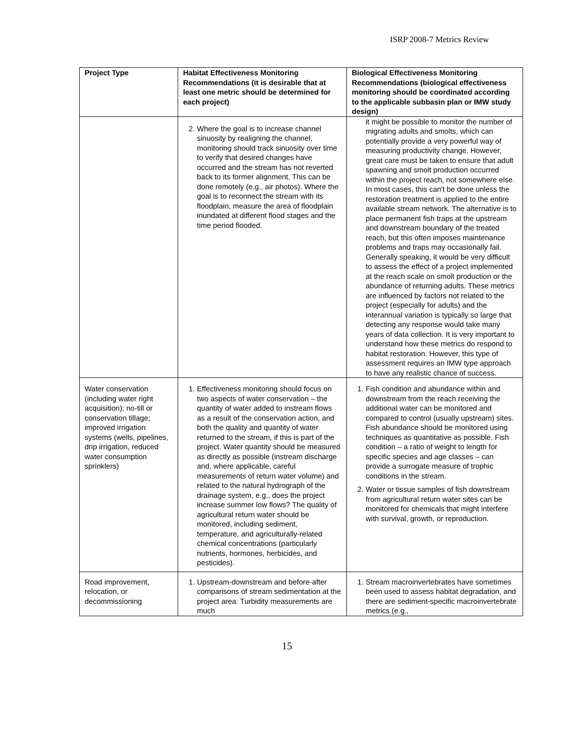ISRP 2008-7 Metrics Review
| Project Type | Habitat Effectiveness Monitoring Recommendations (it is desirable that at least one metric should be determined for each project) | Biological Effectiveness Monitoring Recommendations (biological effectiveness monitoring should be coordinated according to the applicable subbasin plan or IMW study design) |
| --- | --- | --- |
| | 2. Where the goal is to increase channel sinuosity by realigning the channel, monitoring should track sinuosity over time to verify that desired changes have occurred and the stream has not reverted back to its former alignment. This can be done remotely (e.g., air photos). Where the goal is to reconnect the stream with its floodplain, measure the area of floodplain inundated at different flood stages and the time period flooded. | it might be possible to monitor the number of migrating adults and smolts, which can potentially provide a very powerful way of measuring productivity change. However, great care must be taken to ensure that adult spawning and smolt production occurred within the project reach, not somewhere else. In most cases, this can't be done unless the restoration treatment is applied to the entire available stream network. The alternative is to place permanent fish traps at the upstream and downstream boundary of the treated reach, but this often imposes maintenance problems and traps may occasionally fail. Generally speaking, it would be very difficult to assess the effect of a project implemented at the reach scale on smolt production or the abundance of returning adults. These metrics are influenced by factors not related to the project (especially for adults) and the interannual variation is typically so large that detecting any response would take many years of data collection. It is very important to understand how these metrics do respond to habitat restoration. However, this type of assessment requires an IMW type approach to have any realistic chance of success. |
| Water conservation (including water right acquisition); no-till or conservation tillage; improved irrigation systems (wells, pipelines, drip irrigation, reduced water consumption sprinklers) | 1. Effectiveness monitoring should focus on two aspects of water conservation – the quantity of water added to instream flows as a result of the conservation action, and both the quality and quantity of water returned to the stream, if this is part of the project. Water quantity should be measured as directly as possible (instream discharge and, where applicable, careful measurements of return water volume) and related to the natural hydrograph of the drainage system, e.g., does the project increase summer low flows? The quality of agricultural return water should be monitored, including sediment, temperature, and agriculturally-related chemical concentrations (particularly nutrients, hormones, herbicides, and pesticides). | 1. Fish condition and abundance within and downstream from the reach receiving the additional water can be monitored and compared to control (usually upstream) sites. Fish abundance should be monitored using techniques as quantitative as possible. Fish condition – a ratio of weight to length for specific species and age classes – can provide a surrogate measure of trophic conditions in the stream. 2. Water or tissue samples of fish downstream from agricultural return water sites can be monitored for chemicals that might interfere with survival, growth, or reproduction. |
| Road improvement, relocation, or decommissioning | 1. Upstream-downstream and before-after comparisons of stream sedimentation at the project area. Turbidity measurements are much | 1. Stream macroinvertebrates have sometimes been used to assess habitat degradation, and there are sediment-specific macroinvertebrate metrics (e.g., |
15